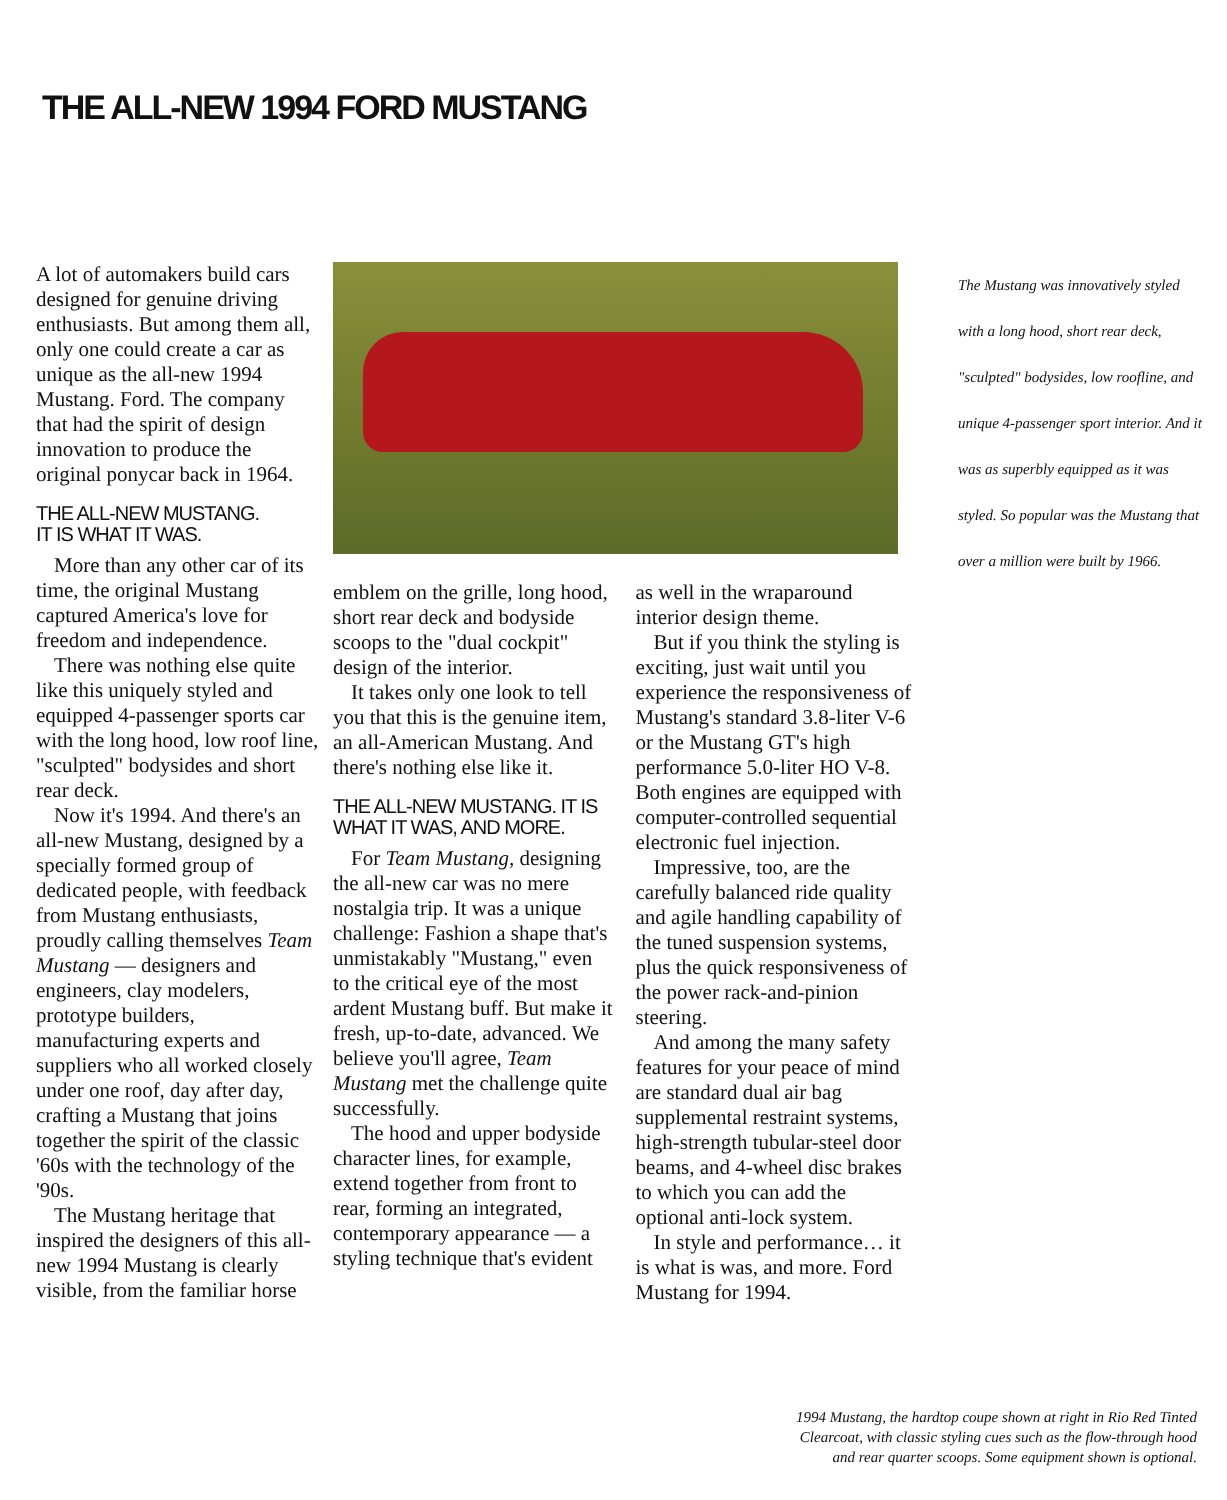THE ALL-NEW 1994 FORD MUSTANG
A lot of automakers build cars designed for genuine driving enthusiasts. But among them all, only one could create a car as unique as the all-new 1994 Mustang. Ford. The company that had the spirit of design innovation to produce the original ponycar back in 1964.
THE ALL-NEW MUSTANG.
IT IS WHAT IT WAS.
More than any other car of its time, the original Mustang captured America's love for freedom and independence.
There was nothing else quite like this uniquely styled and equipped 4-passenger sports car with the long hood, low roof line, "sculpted" bodysides and short rear deck.
Now it's 1994. And there's an all-new Mustang, designed by a specially formed group of dedicated people, with feedback from Mustang enthusiasts, proudly calling themselves Team Mustang — designers and engineers, clay modelers, prototype builders, manufacturing experts and suppliers who all worked closely under one roof, day after day, crafting a Mustang that joins together the spirit of the classic '60s with the technology of the '90s.
The Mustang heritage that inspired the designers of this all-new 1994 Mustang is clearly visible, from the familiar horse
emblem on the grille, long hood, short rear deck and bodyside scoops to the "dual cockpit" design of the interior.
It takes only one look to tell you that this is the genuine item, an all-American Mustang. And there's nothing else like it.
THE ALL-NEW MUSTANG. IT IS WHAT IT WAS, AND MORE.
For Team Mustang, designing the all-new car was no mere nostalgia trip. It was a unique challenge: Fashion a shape that's unmistakably "Mustang," even to the critical eye of the most ardent Mustang buff. But make it fresh, up-to-date, advanced. We believe you'll agree, Team Mustang met the challenge quite successfully.
The hood and upper bodyside character lines, for example, extend together from front to rear, forming an integrated, contemporary appearance — a styling technique that's evident
as well in the wraparound interior design theme.
But if you think the styling is exciting, just wait until you experience the responsiveness of Mustang's standard 3.8-liter V-6 or the Mustang GT's high performance 5.0-liter HO V-8. Both engines are equipped with computer-controlled sequential electronic fuel injection.
Impressive, too, are the carefully balanced ride quality and agile handling capability of the tuned suspension systems, plus the quick responsiveness of the power rack-and-pinion steering.
And among the many safety features for your peace of mind are standard dual air bag supplemental restraint systems, high-strength tubular-steel door beams, and 4-wheel disc brakes to which you can add the optional anti-lock system.
In style and performance… it is what is was, and more. Ford Mustang for 1994.
The Mustang was innovatively styled with a long hood, short rear deck, "sculpted" bodysides, low roofline, and unique 4-passenger sport interior. And it was as superbly equipped as it was styled. So popular was the Mustang that over a million were built by 1966.
1994 Mustang, the hardtop coupe shown at right in Rio Red Tinted
Clearcoat, with classic styling cues such as the flow-through hood
and rear quarter scoops. Some equipment shown is optional.